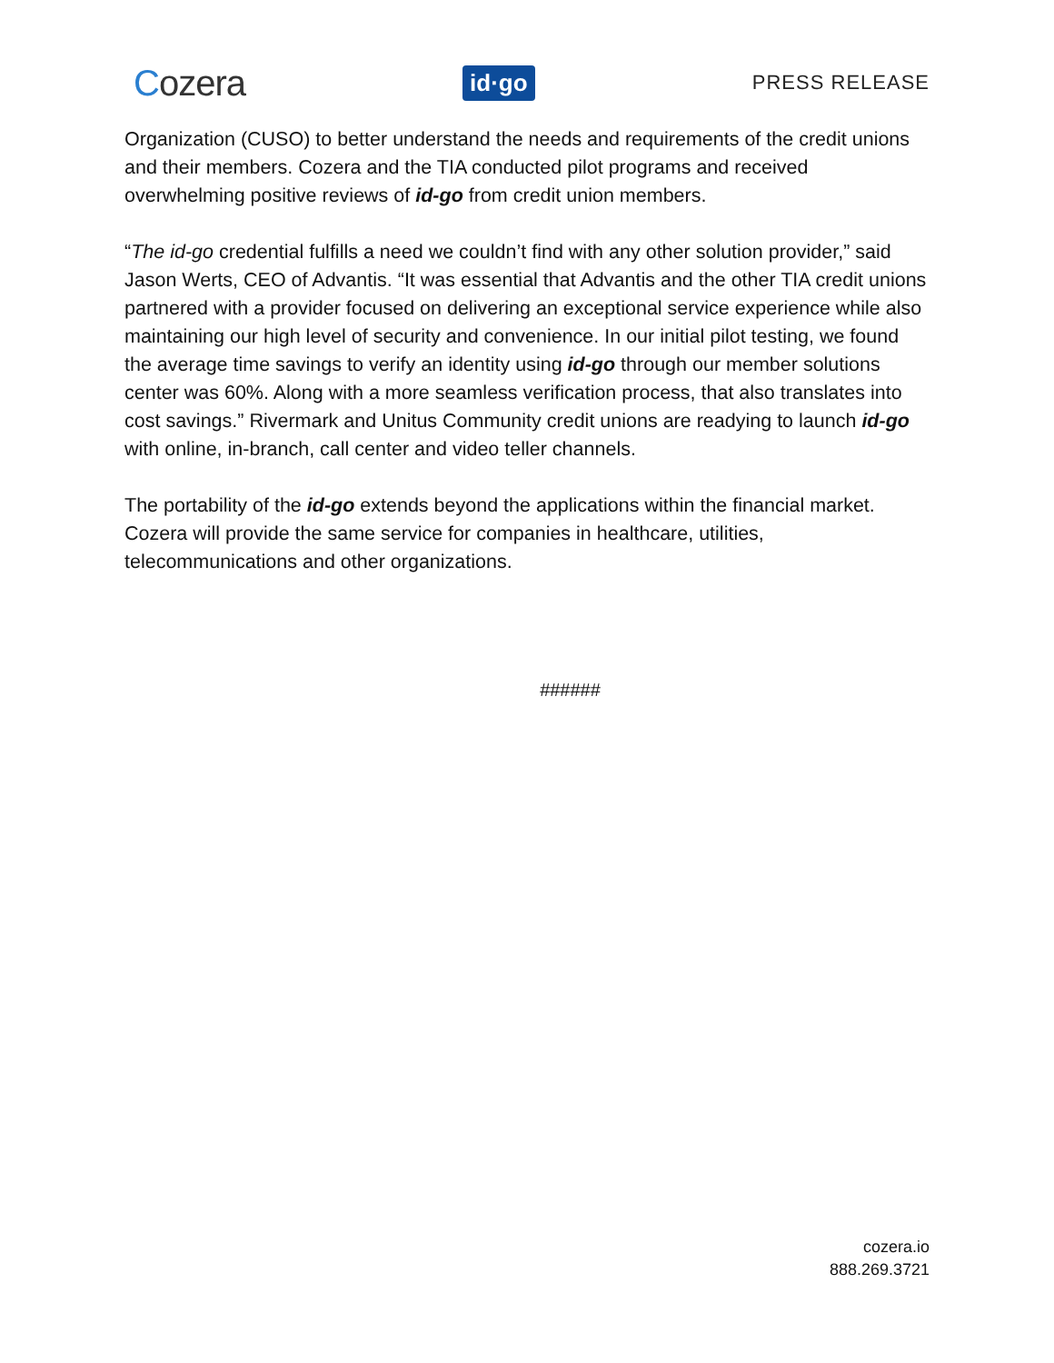Cozera
id·go
PRESS RELEASE
Organization (CUSO) to better understand the needs and requirements of the credit unions and their members. Cozera and the TIA conducted pilot programs and received overwhelming positive reviews of id-go from credit union members.
“The id-go credential fulfills a need we couldn’t find with any other solution provider,” said Jason Werts, CEO of Advantis. “It was essential that Advantis and the other TIA credit unions partnered with a provider focused on delivering an exceptional service experience while also maintaining our high level of security and convenience. In our initial pilot testing, we found the average time savings to verify an identity using id-go through our member solutions center was 60%. Along with a more seamless verification process, that also translates into cost savings.” Rivermark and Unitus Community credit unions are readying to launch id-go with online, in-branch, call center and video teller channels.
The portability of the id-go extends beyond the applications within the financial market. Cozera will provide the same service for companies in healthcare, utilities, telecommunications and other organizations.
######
cozera.io
888.269.3721